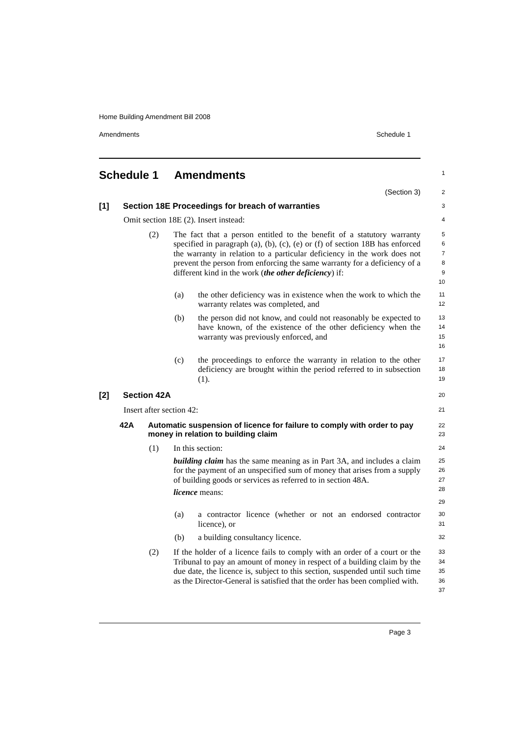Home Building Amendment Bill 2008
Amendments Schedule 1
Schedule 1 Amendments
1
(Section 3)
2
[1] Section 18E Proceedings for breach of warranties
3
Omit section 18E (2). Insert instead:
4
(2)
The fact that a person entitled to the benefit of a statutory warranty specified in paragraph (a), (b), (c), (e) or (f) of section 18B has enforced the warranty in relation to a particular deficiency in the work does not prevent the person from enforcing the same warranty for a deficiency of a different kind in the work (the other deficiency) if:
5
6
7
8
9
10
(a)
the other deficiency was in existence when the work to which the warranty relates was completed, and
11
12
(b)
the person did not know, and could not reasonably be expected to have known, of the existence of the other deficiency when the warranty was previously enforced, and
13
14
15
16
(c)
the proceedings to enforce the warranty in relation to the other deficiency are brought within the period referred to in subsection (1).
17
18
19
[2] Section 42A
20
Insert after section 42:
21
42A Automatic suspension of licence for failure to comply with order to pay money in relation to building claim
22
23
(1)
In this section:
building claim has the same meaning as in Part 3A, and includes a claim for the payment of an unspecified sum of money that arises from a supply of building goods or services as referred to in section 48A.
licence means:
24
25
26
27
28
29
(a)
a contractor licence (whether or not an endorsed contractor licence), or
30
31
(b)
a building consultancy licence.
32
(2)
If the holder of a licence fails to comply with an order of a court or the Tribunal to pay an amount of money in respect of a building claim by the due date, the licence is, subject to this section, suspended until such time as the Director-General is satisfied that the order has been complied with.
33
34
35
36
37
Page 3